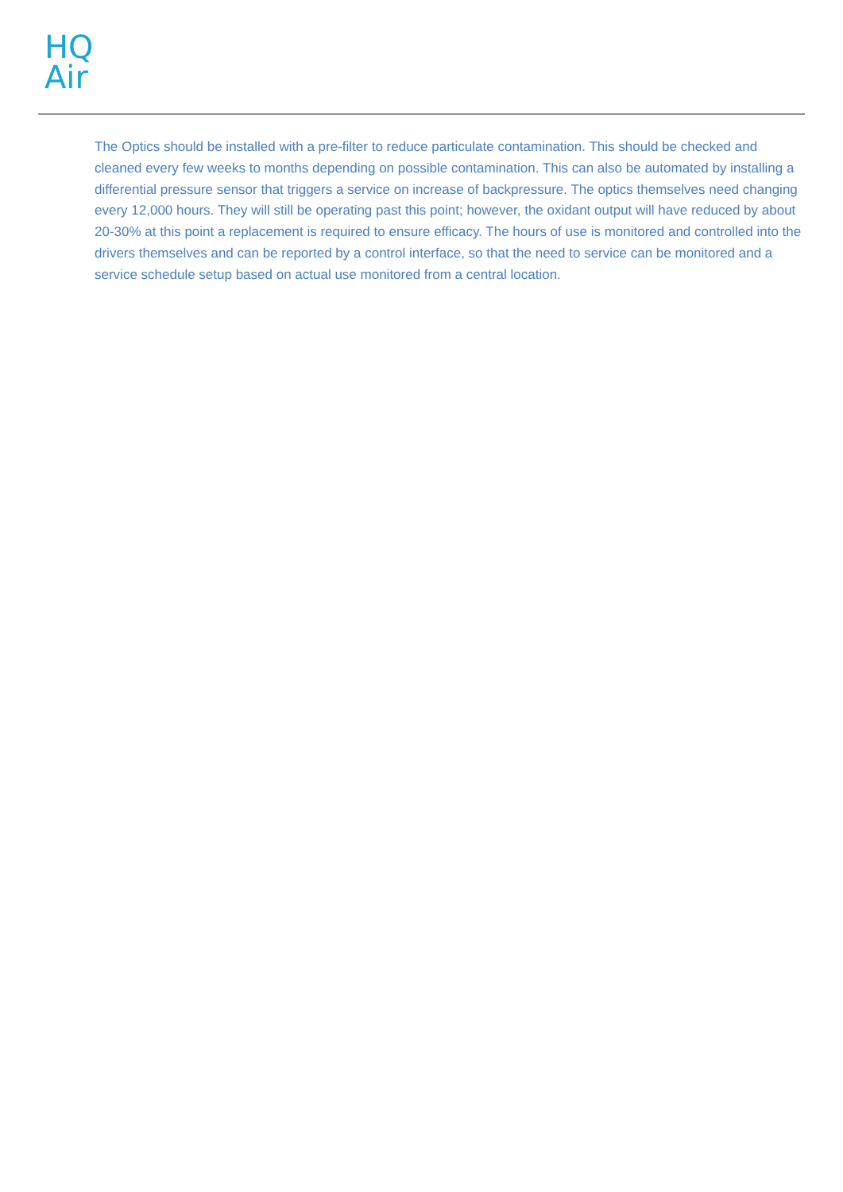HQ
Air
The Optics should be installed with a pre-filter to reduce particulate contamination. This should be checked and cleaned every few weeks to months depending on possible contamination. This can also be automated by installing a differential pressure sensor that triggers a service on increase of backpressure. The optics themselves need changing every 12,000 hours. They will still be operating past this point; however, the oxidant output will have reduced by about 20-30% at this point a replacement is required to ensure efficacy. The hours of use is monitored and controlled into the drivers themselves and can be reported by a control interface, so that the need to service can be monitored and a service schedule setup based on actual use monitored from a central location.